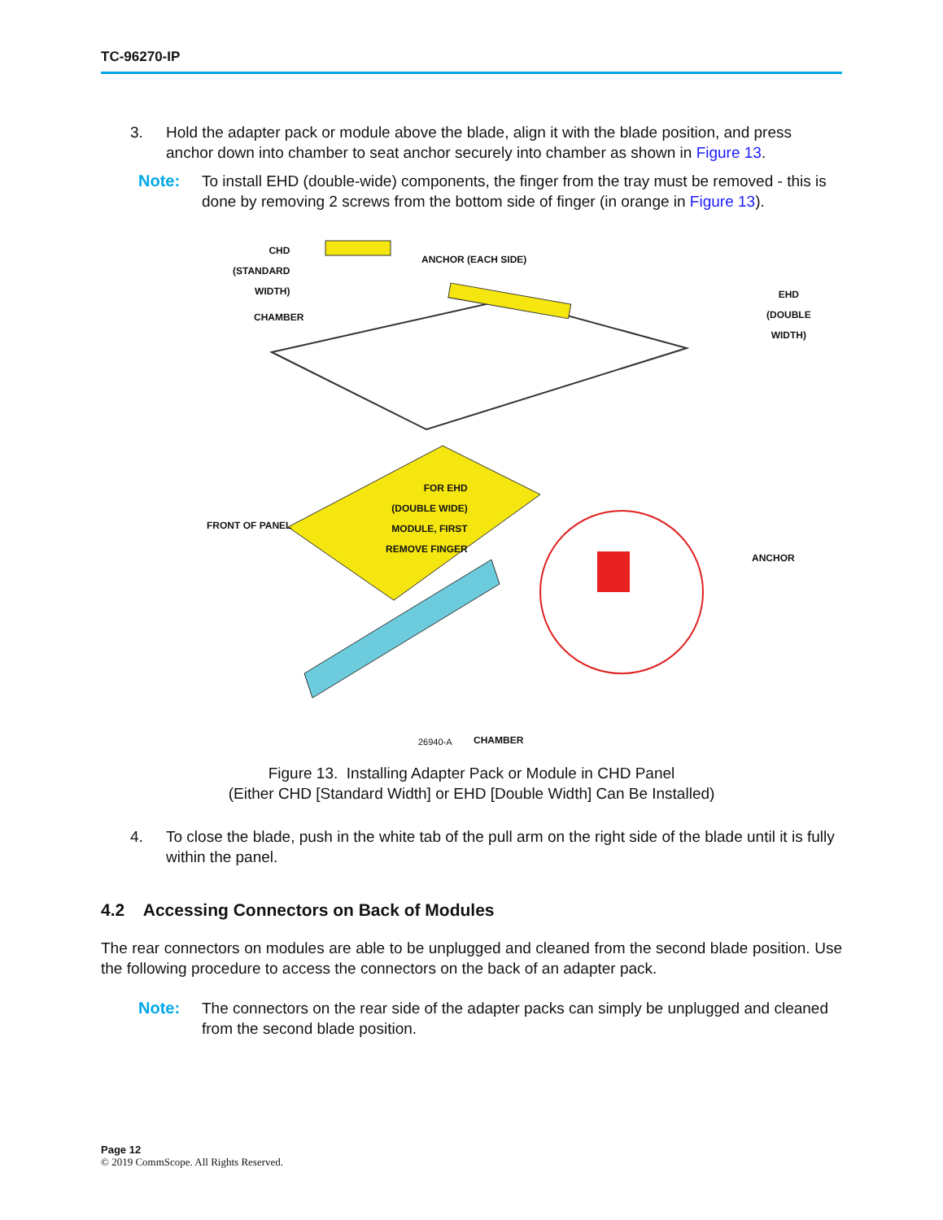TC-96270-IP
3. Hold the adapter pack or module above the blade, align it with the blade position, and press anchor down into chamber to seat anchor securely into chamber as shown in Figure 13.
Note: To install EHD (double-wide) components, the finger from the tray must be removed - this is done by removing 2 screws from the bottom side of finger (in orange in Figure 13).
CHD
(STANDARD
WIDTH)
ANCHOR (EACH SIDE)
CHAMBER
EHD
(DOUBLE
WIDTH)
FRONT OF PANEL
FOR EHD
(DOUBLE WIDE)
MODULE, FIRST
REMOVE FINGER
ANCHOR
26940-A CHAMBER
Figure 13. Installing Adapter Pack or Module in CHD Panel
(Either CHD [Standard Width] or EHD [Double Width] Can Be Installed)
4. To close the blade, push in the white tab of the pull arm on the right side of the blade until it is fully within the panel.
4.2 Accessing Connectors on Back of Modules
The rear connectors on modules are able to be unplugged and cleaned from the second blade position. Use the following procedure to access the connectors on the back of an adapter pack.
Note: The connectors on the rear side of the adapter packs can simply be unplugged and cleaned from the second blade position.
Page 12
© 2019 CommScope. All Rights Reserved.